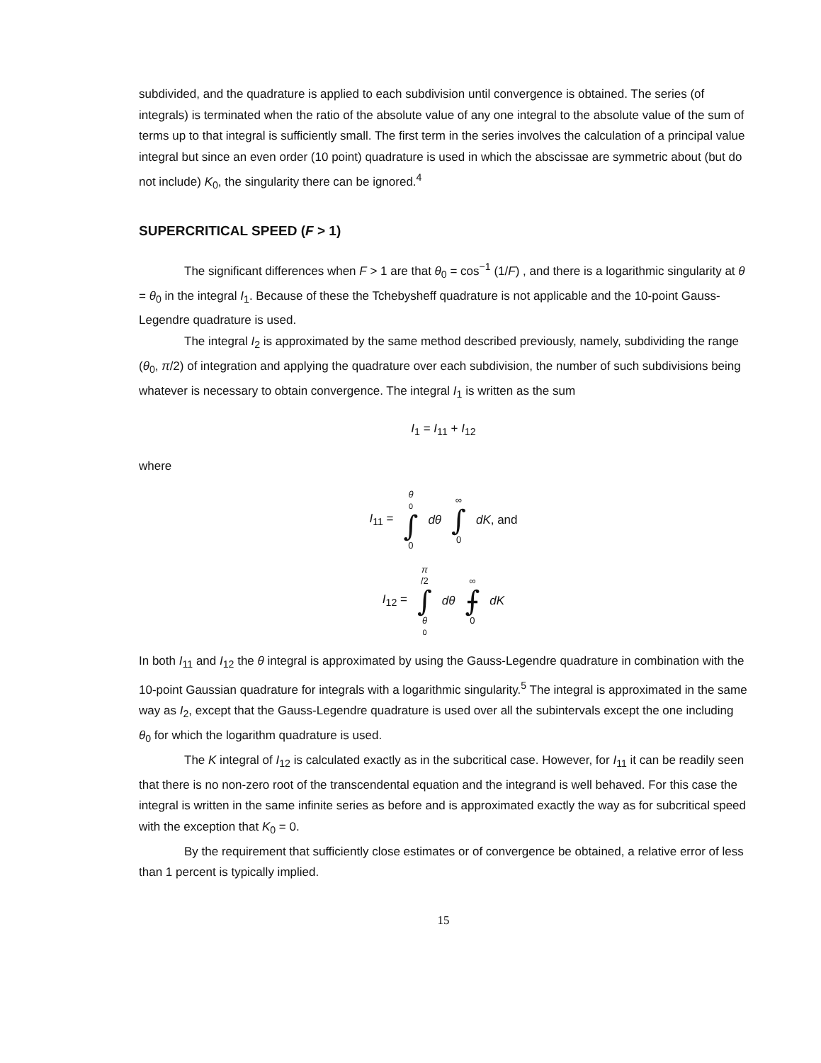subdivided, and the quadrature is applied to each subdivision until convergence is obtained. The series (of integrals) is terminated when the ratio of the absolute value of any one integral to the absolute value of the sum of terms up to that integral is sufficiently small. The first term in the series involves the calculation of a principal value integral but since an even order (10 point) quadrature is used in which the abscissae are symmetric about (but do not include) K<sub>0</sub>, the singularity there can be ignored.<sup>4</sup>
SUPERCRITICAL SPEED (F > 1)
The significant differences when F > 1 are that θ<sub>0</sub> = cos<sup>−1</sup> (1/F) , and there is a logarithmic singularity at θ = θ<sub>0</sub> in the integral I<sub>1</sub>. Because of these the Tchebysheff quadrature is not applicable and the 10-point Gauss-Legendre quadrature is used.
The integral I<sub>2</sub> is approximated by the same method described previously, namely, subdividing the range (θ<sub>0</sub>, π/2) of integration and applying the quadrature over each subdivision, the number of such subdivisions being whatever is necessary to obtain convergence. The integral I<sub>1</sub> is written as the sum
I<sub>1</sub> = I<sub>11</sub> + I<sub>12</sub>
where
I<sub>11</sub> = θ<sub>0</sub> ∫ 0 dθ ∞ ∫ 0 dK, and
I<sub>12</sub> = π /2 ∫ θ<sub>0</sub> dθ ∞ ⨍ 0 dK
In both I<sub>11</sub> and I<sub>12</sub> the θ integral is approximated by using the Gauss-Legendre quadrature in combination with the 10-point Gaussian quadrature for integrals with a logarithmic singularity.<sup>5</sup> The integral is approximated in the same way as I<sub>2</sub>, except that the Gauss-Legendre quadrature is used over all the subintervals except the one including θ<sub>0</sub> for which the logarithm quadrature is used.
The K integral of I<sub>12</sub> is calculated exactly as in the subcritical case. However, for I<sub>11</sub> it can be readily seen that there is no non-zero root of the transcendental equation and the integrand is well behaved. For this case the integral is written in the same infinite series as before and is approximated exactly the way as for subcritical speed with the exception that K<sub>0</sub> = 0.
By the requirement that sufficiently close estimates or of convergence be obtained, a relative error of less than 1 percent is typically implied.
15